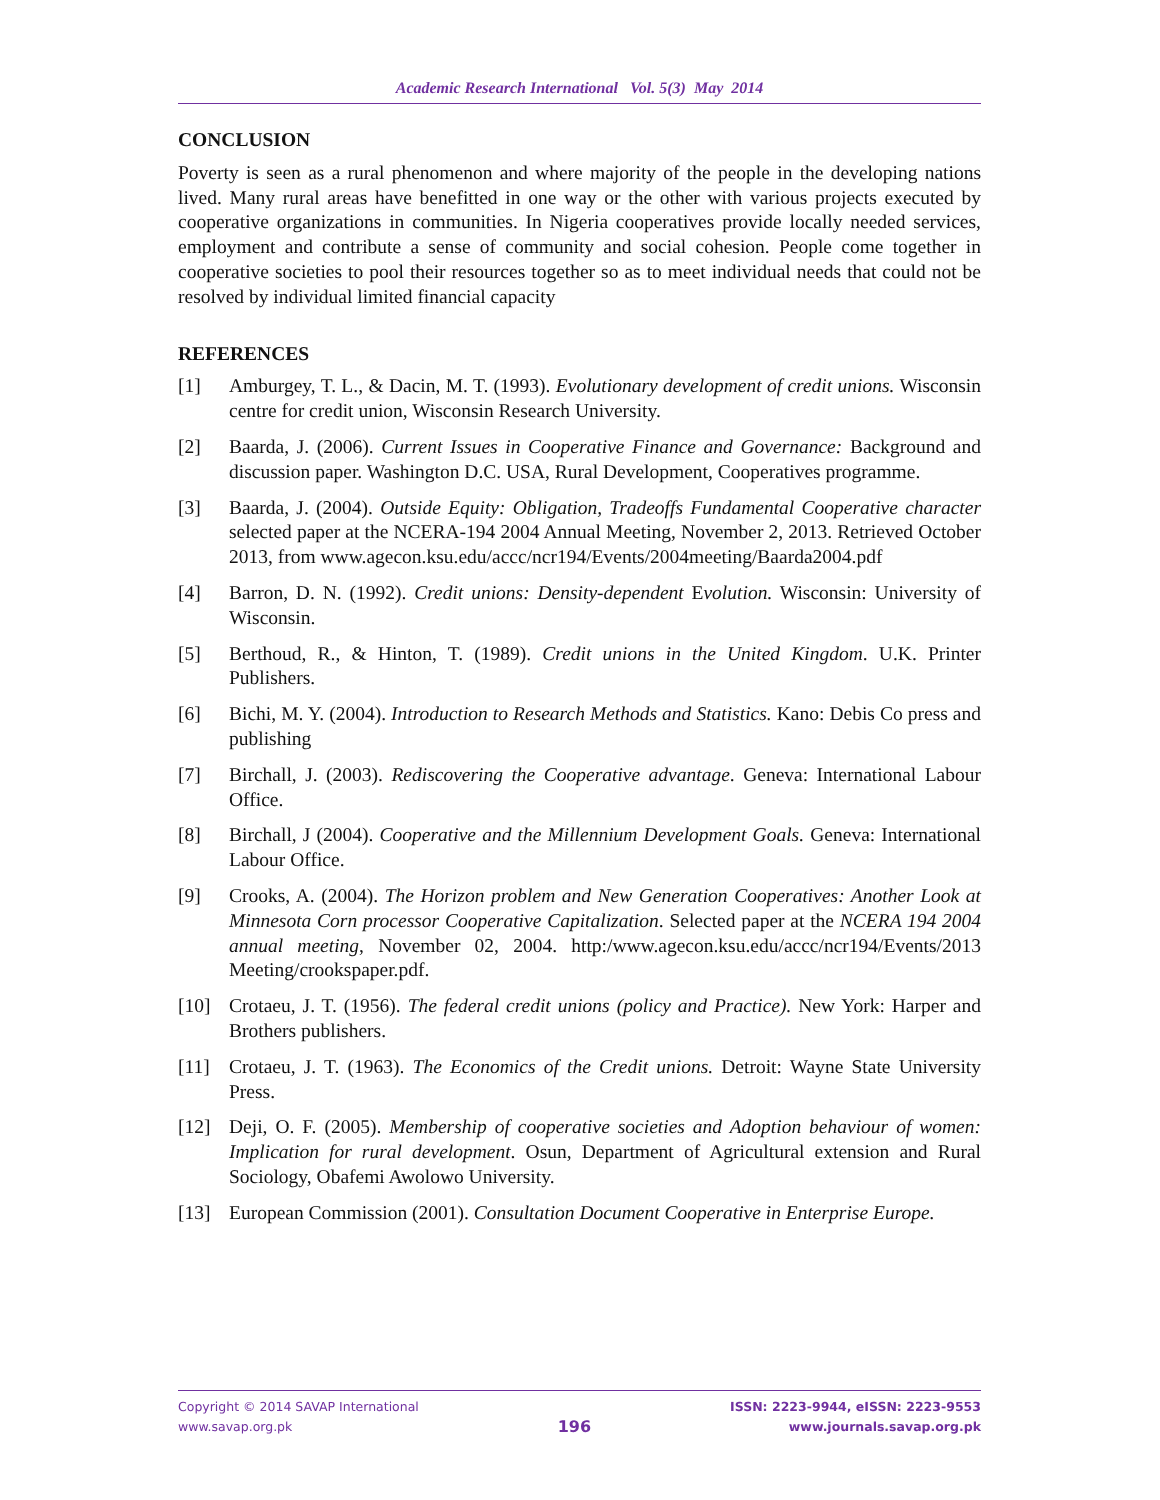Academic Research International Vol. 5(3) May 2014
CONCLUSION
Poverty is seen as a rural phenomenon and where majority of the people in the developing nations lived. Many rural areas have benefitted in one way or the other with various projects executed by cooperative organizations in communities. In Nigeria cooperatives provide locally needed services, employment and contribute a sense of community and social cohesion. People come together in cooperative societies to pool their resources together so as to meet individual needs that could not be resolved by individual limited financial capacity
REFERENCES
[1] Amburgey, T. L., & Dacin, M. T. (1993). Evolutionary development of credit unions. Wisconsin centre for credit union, Wisconsin Research University.
[2] Baarda, J. (2006). Current Issues in Cooperative Finance and Governance: Background and discussion paper. Washington D.C. USA, Rural Development, Cooperatives programme.
[3] Baarda, J. (2004). Outside Equity: Obligation, Tradeoffs Fundamental Cooperative character selected paper at the NCERA-194 2004 Annual Meeting, November 2, 2013. Retrieved October 2013, from www.agecon.ksu.edu/accc/ncr194/Events/2004meeting/Baarda2004.pdf
[4] Barron, D. N. (1992). Credit unions: Density-dependent Evolution. Wisconsin: University of Wisconsin.
[5] Berthoud, R., & Hinton, T. (1989). Credit unions in the United Kingdom. U.K. Printer Publishers.
[6] Bichi, M. Y. (2004). Introduction to Research Methods and Statistics. Kano: Debis Co press and publishing
[7] Birchall, J. (2003). Rediscovering the Cooperative advantage. Geneva: International Labour Office.
[8] Birchall, J (2004). Cooperative and the Millennium Development Goals. Geneva: International Labour Office.
[9] Crooks, A. (2004). The Horizon problem and New Generation Cooperatives: Another Look at Minnesota Corn processor Cooperative Capitalization. Selected paper at the NCERA 194 2004 annual meeting, November 02, 2004. http:/www.agecon.ksu.edu/accc/ncr194/Events/2013 Meeting/crookspaper.pdf.
[10] Crotaeu, J. T. (1956). The federal credit unions (policy and Practice). New York: Harper and Brothers publishers.
[11] Crotaeu, J. T. (1963). The Economics of the Credit unions. Detroit: Wayne State University Press.
[12] Deji, O. F. (2005). Membership of cooperative societies and Adoption behaviour of women: Implication for rural development. Osun, Department of Agricultural extension and Rural Sociology, Obafemi Awolowo University.
[13] European Commission (2001). Consultation Document Cooperative in Enterprise Europe.
Copyright © 2014 SAVAP International
www.savap.org.pk
196
ISSN: 2223-9944, eISSN: 2223-9553
www.journals.savap.org.pk